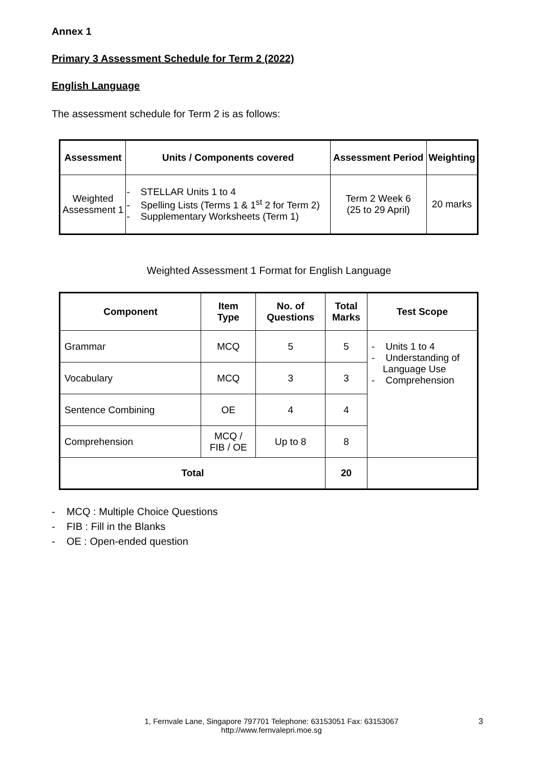Annex 1
Primary 3 Assessment Schedule for Term 2 (2022)
English Language
The assessment schedule for Term 2 is as follows:
| Assessment | Units / Components covered | Assessment Period | Weighting |
| --- | --- | --- | --- |
| Weighted Assessment 1 | - STELLAR Units 1 to 4 - Spelling Lists (Terms 1 & 1<sup>st</sup> 2 for Term 2) - Supplementary Worksheets (Term 1) | Term 2 Week 6 (25 to 29 April) | 20 marks |
Weighted Assessment 1 Format for English Language
| Component | Item Type | No. of Questions | Total Marks | Test Scope |
| --- | --- | --- | --- | --- |
| Grammar | MCQ | 5 | 5 | - Units 1 to 4 - Understanding of Language Use - Comprehension |
| Vocabulary | MCQ | 3 | 3 | |
| Sentence Combining | OE | 4 | 4 | |
| Comprehension | MCQ / FIB / OE | Up to 8 | 8 | |
| Total | | | 20 | |
- MCQ : Multiple Choice Questions
- FIB : Fill in the Blanks
- OE : Open-ended question
1, Fernvale Lane, Singapore 797701 Telephone: 63153051 Fax: 63153067
http://www.fernvalepri.moe.sg
3